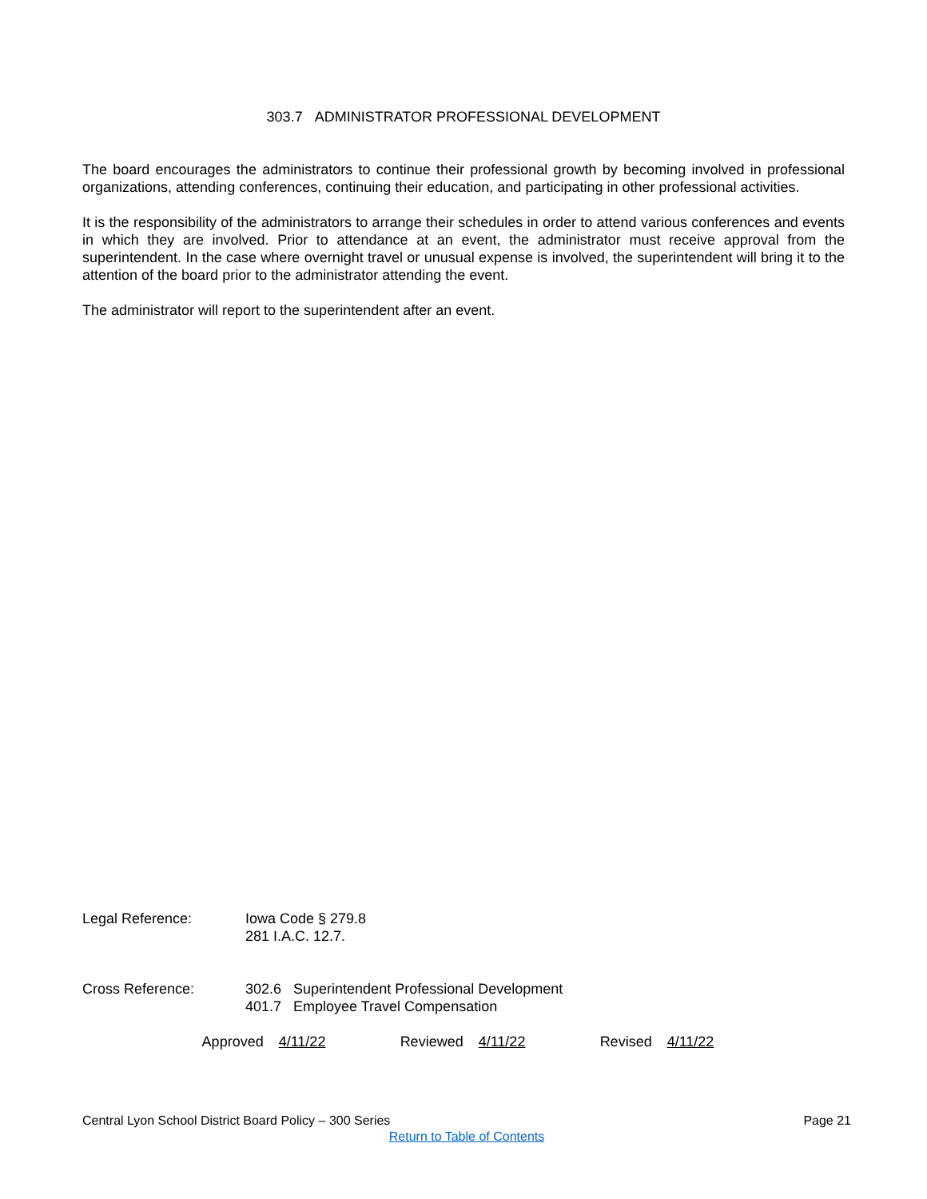303.7 ADMINISTRATOR PROFESSIONAL DEVELOPMENT
The board encourages the administrators to continue their professional growth by becoming involved in professional organizations, attending conferences, continuing their education, and participating in other professional activities.
It is the responsibility of the administrators to arrange their schedules in order to attend various conferences and events in which they are involved. Prior to attendance at an event, the administrator must receive approval from the superintendent. In the case where overnight travel or unusual expense is involved, the superintendent will bring it to the attention of the board prior to the administrator attending the event.
The administrator will report to the superintendent after an event.
Legal Reference: Iowa Code § 279.8
281 I.A.C. 12.7.
Cross Reference: 302.6 Superintendent Professional Development
401.7 Employee Travel Compensation
Approved 4/11/22 Reviewed 4/11/22 Revised 4/11/22
Central Lyon School District Board Policy – 300 Series Page 21
Return to Table of Contents